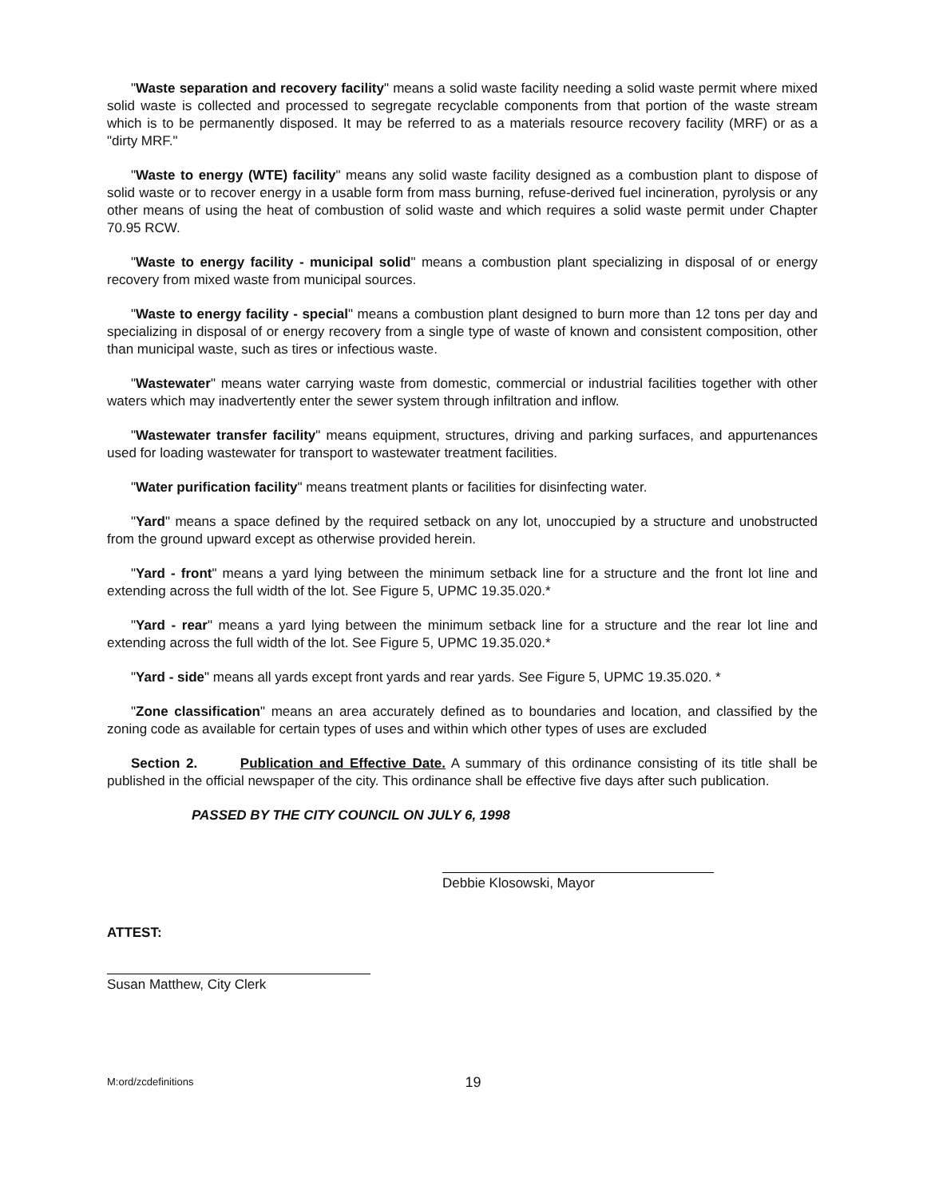"Waste separation and recovery facility" means a solid waste facility needing a solid waste permit where mixed solid waste is collected and processed to segregate recyclable components from that portion of the waste stream which is to be permanently disposed. It may be referred to as a materials resource recovery facility (MRF) or as a "dirty MRF."
"Waste to energy (WTE) facility" means any solid waste facility designed as a combustion plant to dispose of solid waste or to recover energy in a usable form from mass burning, refuse-derived fuel incineration, pyrolysis or any other means of using the heat of combustion of solid waste and which requires a solid waste permit under Chapter 70.95 RCW.
"Waste to energy facility - municipal solid" means a combustion plant specializing in disposal of or energy recovery from mixed waste from municipal sources.
"Waste to energy facility - special" means a combustion plant designed to burn more than 12 tons per day and specializing in disposal of or energy recovery from a single type of waste of known and consistent composition, other than municipal waste, such as tires or infectious waste.
"Wastewater" means water carrying waste from domestic, commercial or industrial facilities together with other waters which may inadvertently enter the sewer system through infiltration and inflow.
"Wastewater transfer facility" means equipment, structures, driving and parking surfaces, and appurtenances used for loading wastewater for transport to wastewater treatment facilities.
"Water purification facility" means treatment plants or facilities for disinfecting water.
"Yard" means a space defined by the required setback on any lot, unoccupied by a structure and unobstructed from the ground upward except as otherwise provided herein.
"Yard - front" means a yard lying between the minimum setback line for a structure and the front lot line and extending across the full width of the lot. See Figure 5, UPMC 19.35.020.*
"Yard - rear" means a yard lying between the minimum setback line for a structure and the rear lot line and extending across the full width of the lot. See Figure 5, UPMC 19.35.020.*
"Yard - side" means all yards except front yards and rear yards. See Figure 5, UPMC 19.35.020. *
"Zone classification" means an area accurately defined as to boundaries and location, and classified by the zoning code as available for certain types of uses and within which other types of uses are excluded
Section 2. Publication and Effective Date. A summary of this ordinance consisting of its title shall be published in the official newspaper of the city. This ordinance shall be effective five days after such publication.
PASSED BY THE CITY COUNCIL ON JULY 6, 1998
Debbie Klosowski, Mayor
ATTEST:
Susan Matthew, City Clerk
M:ord/zcdefinitions 19